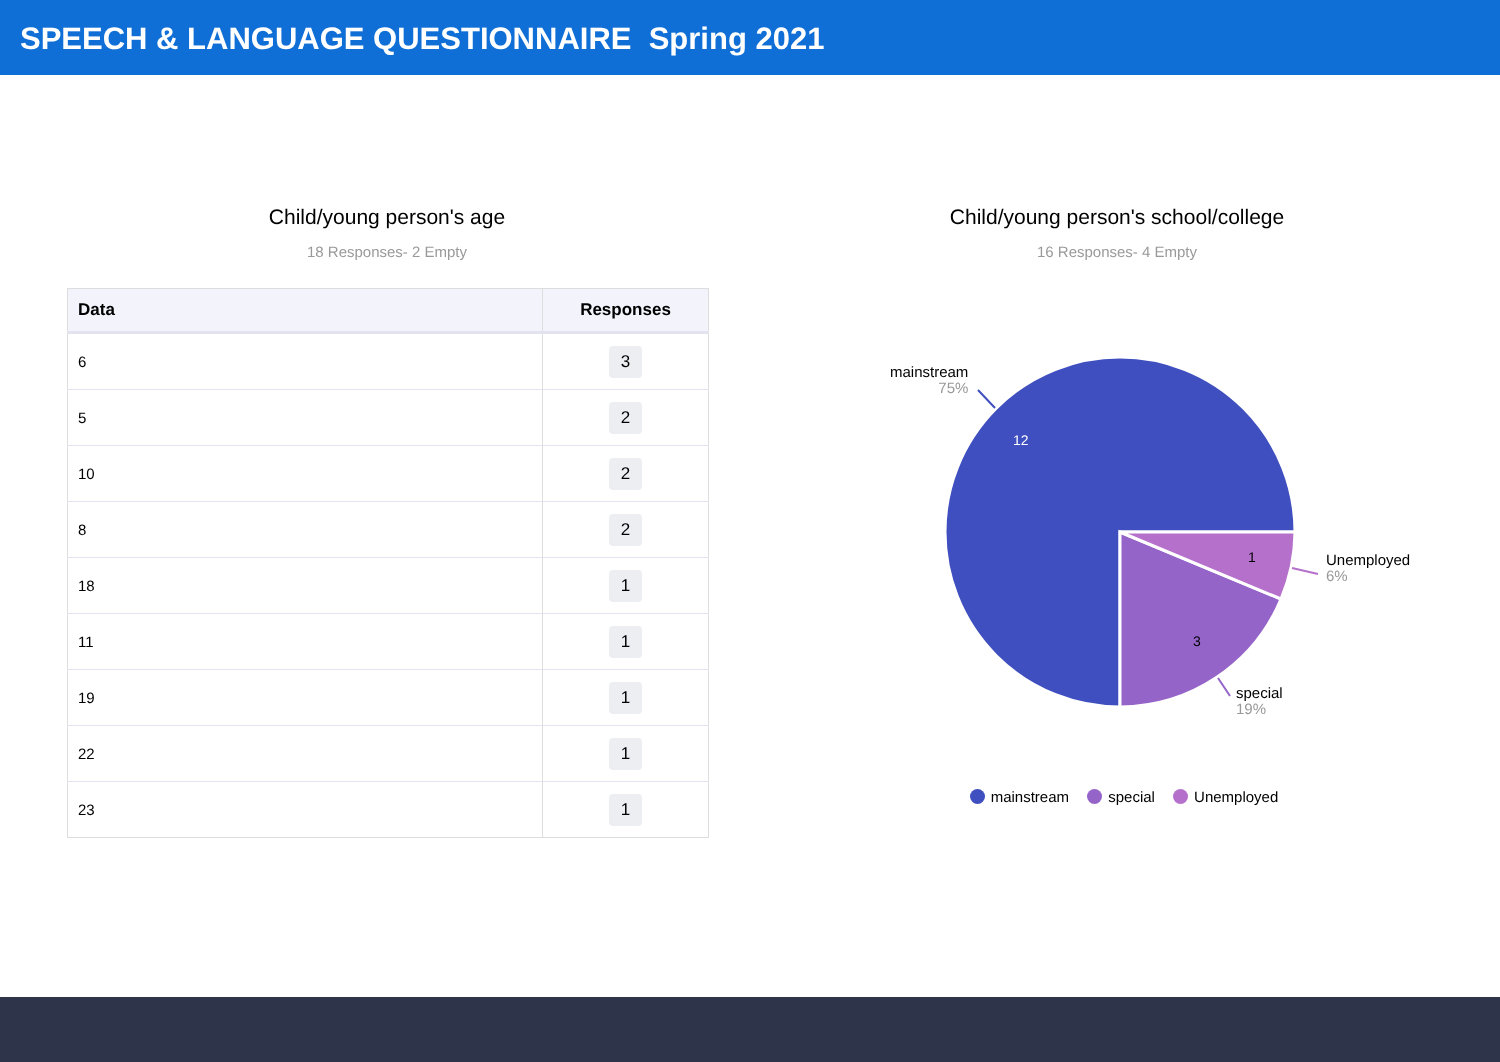SPEECH & LANGUAGE QUESTIONNAIRE Spring 2021
Child/young person's age
18 Responses- 2 Empty
| Data | Responses |
| --- | --- |
| 6 | 3 |
| 5 | 2 |
| 10 | 2 |
| 8 | 2 |
| 18 | 1 |
| 11 | 1 |
| 19 | 1 |
| 22 | 1 |
| 23 | 1 |
Child/young person's school/college
16 Responses- 4 Empty
12
3
1
mainstream
75%
special
19%
Unemployed
6%
mainstream special Unemployed